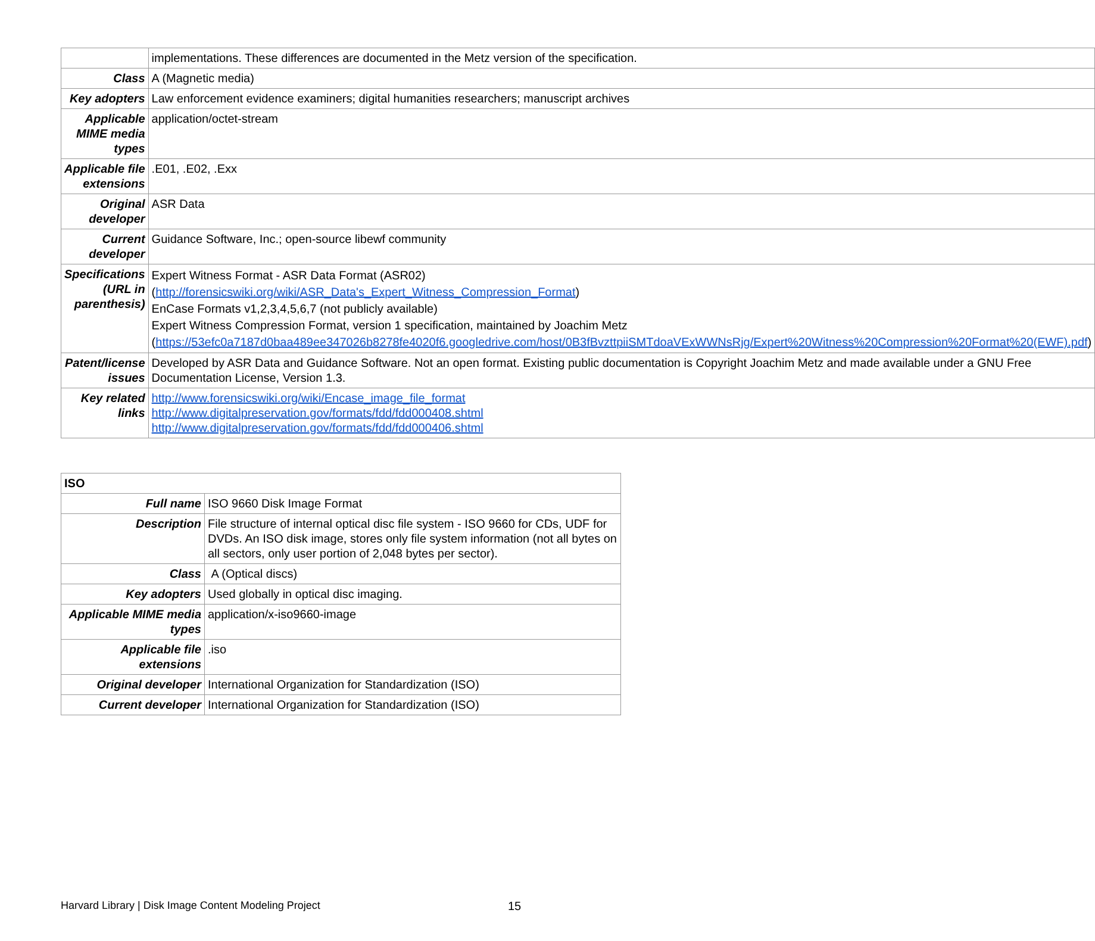| | implementations. These differences are documented in the Metz version of the specification. |
| Class | A (Magnetic media) |
| Key adopters | Law enforcement evidence examiners; digital humanities researchers; manuscript archives |
| Applicable MIME media types | application/octet-stream |
| Applicable file extensions | .E01, .E02, .Exx |
| Original developer | ASR Data |
| Current developer | Guidance Software, Inc.; open-source libewf community |
| Specifications (URL in parenthesis) | Expert Witness Format - ASR Data Format (ASR02) ( http://forensicswiki.org/wiki/ASR_Data's_Expert_Witness_Compression_Format ) EnCase Formats v1,2,3,4,5,6,7 (not publicly available) Expert Witness Compression Format, version 1 specification, maintained by Joachim Metz ( https://53efc0a7187d0baa489ee347026b8278fe4020f6.googledrive.com/host/0B3fBvzttpiiSMTdoaVExWWNsRjg/Expert%20Witness%20Compression%20Format%20(EWF).pdf ) |
| Patent/license issues | Developed by ASR Data and Guidance Software. Not an open format. Existing public documentation is Copyright Joachim Metz and made available under a GNU Free Documentation License, Version 1.3. |
| Key related links | http://www.forensicswiki.org/wiki/Encase_image_file_format http://www.digitalpreservation.gov/formats/fdd/fdd000408.shtml http://www.digitalpreservation.gov/formats/fdd/fdd000406.shtml |
| ISO | |
| --- | --- |
| Full name | ISO 9660 Disk Image Format |
| Description | File structure of internal optical disc file system - ISO 9660 for CDs, UDF for DVDs. An ISO disk image, stores only file system information (not all bytes on all sectors, only user portion of 2,048 bytes per sector). |
| Class | A (Optical discs) |
| Key adopters | Used globally in optical disc imaging. |
| Applicable MIME media types | application/x-iso9660-image |
| Applicable file extensions | .iso |
| Original developer | International Organization for Standardization (ISO) |
| Current developer | International Organization for Standardization (ISO) |
Harvard Library | Disk Image Content Modeling Project
15